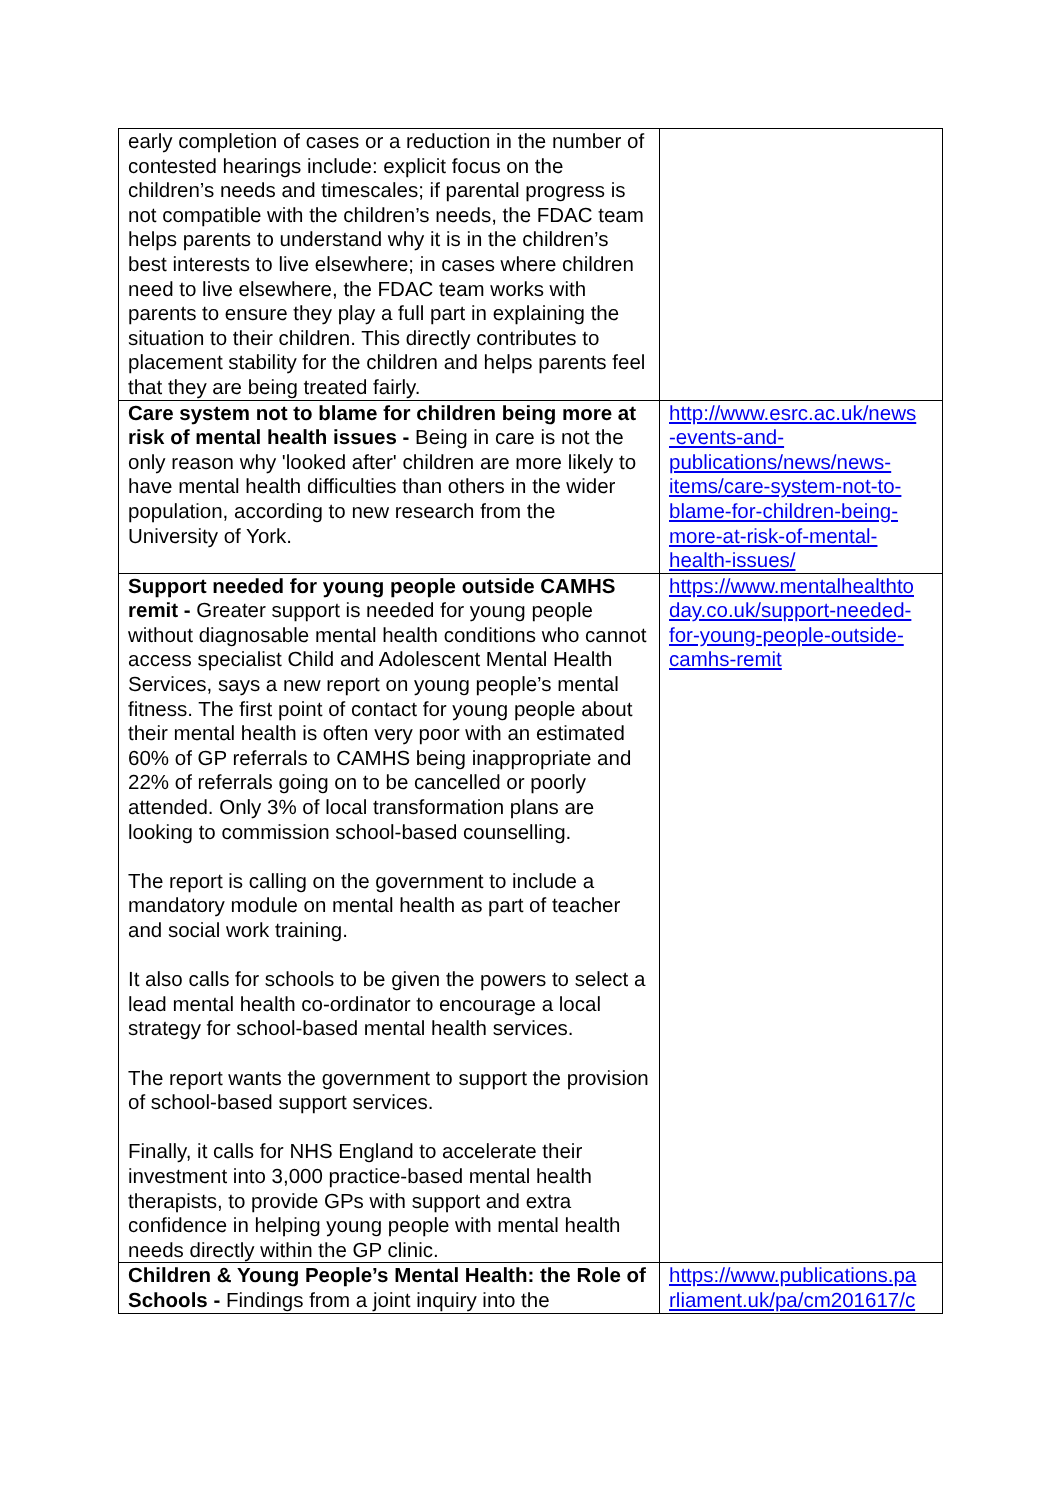| early completion of cases or a reduction in the number of contested hearings include: explicit focus on the children’s needs and timescales; if parental progress is not compatible with the children’s needs, the FDAC team helps parents to understand why it is in the children’s best interests to live elsewhere; in cases where children need to live elsewhere, the FDAC team works with parents to ensure they play a full part in explaining the situation to their children. This directly contributes to placement stability for the children and helps parents feel that they are being treated fairly. | |
| Care system not to blame for children being more at risk of mental health issues - Being in care is not the only reason why 'looked after' children are more likely to have mental health difficulties than others in the wider population, according to new research from the University of York. | http://www.esrc.ac.uk/news -events-and- publications/news/news- items/care-system-not-to- blame-for-children-being- more-at-risk-of-mental- health-issues/ |
| Support needed for young people outside CAMHS remit - Greater support is needed for young people without diagnosable mental health conditions who cannot access specialist Child and Adolescent Mental Health Services, says a new report on young people’s mental fitness. The first point of contact for young people about their mental health is often very poor with an estimated 60% of GP referrals to CAMHS being inappropriate and 22% of referrals going on to be cancelled or poorly attended. Only 3% of local transformation plans are looking to commission school-based counselling. The report is calling on the government to include a mandatory module on mental health as part of teacher and social work training. It also calls for schools to be given the powers to select a lead mental health co-ordinator to encourage a local strategy for school-based mental health services. The report wants the government to support the provision of school-based support services. Finally, it calls for NHS England to accelerate their investment into 3,000 practice-based mental health therapists, to provide GPs with support and extra confidence in helping young people with mental health needs directly within the GP clinic. | https://www.mentalhealthto day.co.uk/support-needed- for-young-people-outside- camhs-remit |
| Children & Young People’s Mental Health: the Role of Schools - Findings from a joint inquiry into the | https://www.publications.pa rliament.uk/pa/cm201617/c |